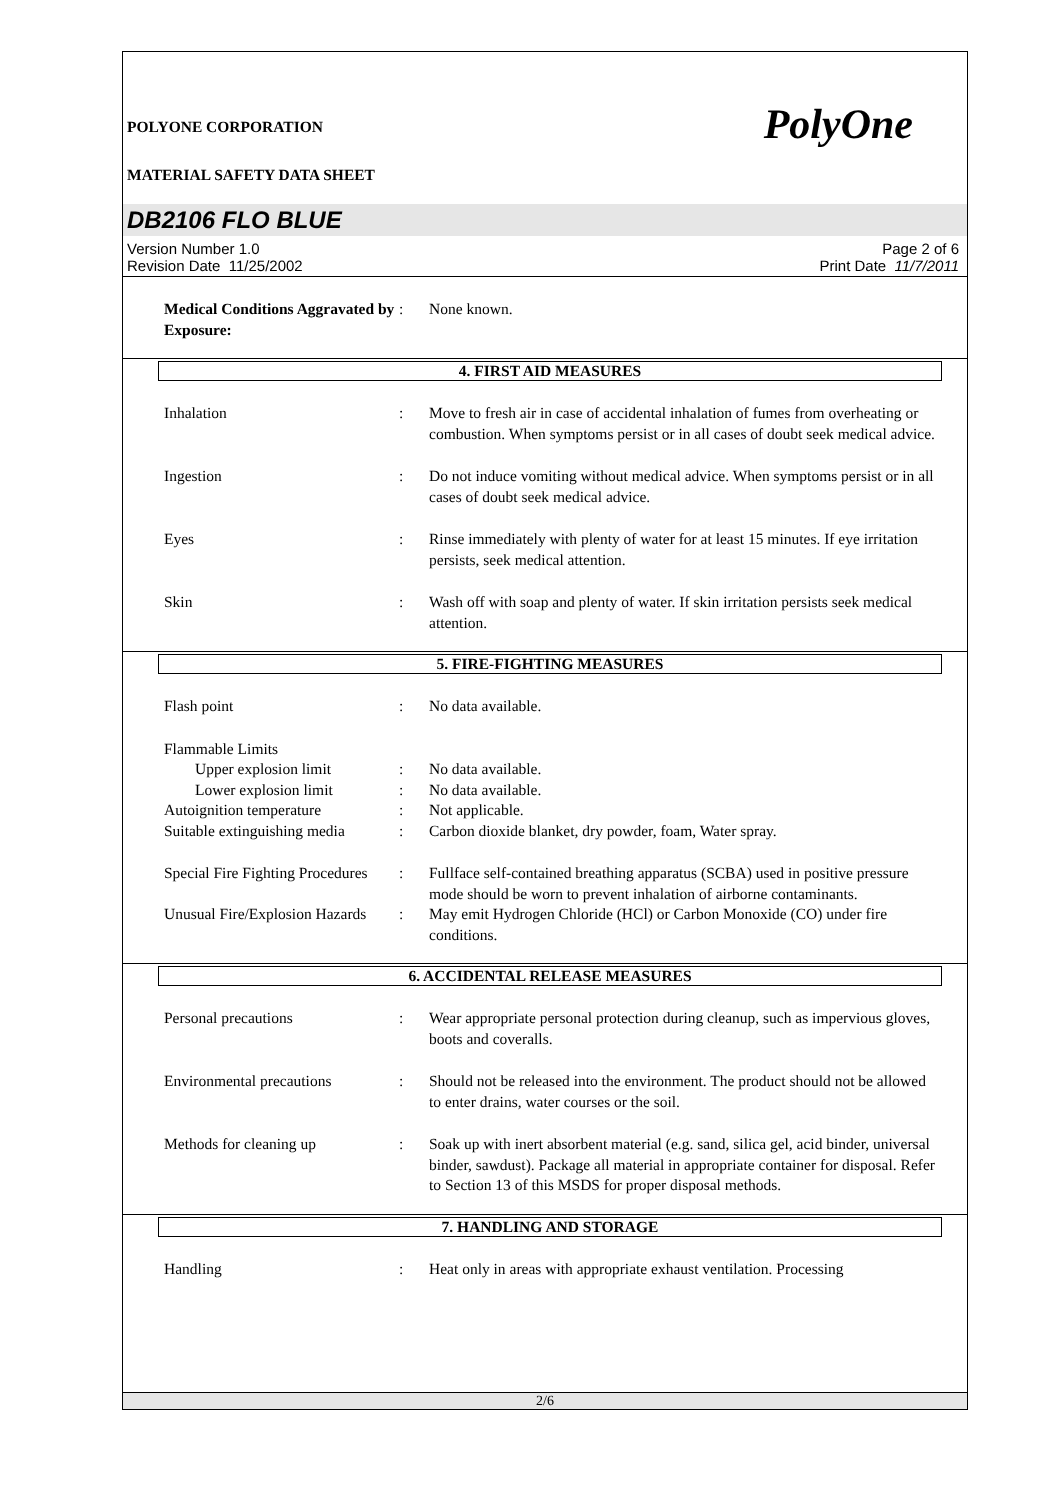POLYONE CORPORATION PolyOne
MATERIAL SAFETY DATA SHEET
DB2106 FLO BLUE
Version Number 1.0
Revision Date 11/25/2002
Page 2 of 6
Print Date 11/7/2011
Medical Conditions Aggravated by Exposure:
: None known.
4. FIRST AID MEASURES
Inhalation : Move to fresh air in case of accidental inhalation of fumes from overheating or combustion. When symptoms persist or in all cases of doubt seek medical advice.
Ingestion : Do not induce vomiting without medical advice. When symptoms persist or in all cases of doubt seek medical advice.
Eyes : Rinse immediately with plenty of water for at least 15 minutes. If eye irritation persists, seek medical attention.
Skin : Wash off with soap and plenty of water. If skin irritation persists seek medical attention.
5. FIRE-FIGHTING MEASURES
Flash point : No data available.
Flammable Limits
Upper explosion limit : No data available.
Lower explosion limit : No data available.
Autoignition temperature : Not applicable.
Suitable extinguishing media
: Carbon dioxide blanket, dry powder, foam, Water spray.
Special Fire Fighting Procedures
: Fullface self-contained breathing apparatus (SCBA) used in positive pressure mode should be worn to prevent inhalation of airborne contaminants.
Unusual Fire/Explosion Hazards
: May emit Hydrogen Chloride (HCl) or Carbon Monoxide (CO) under fire conditions.
6. ACCIDENTAL RELEASE MEASURES
Personal precautions : Wear appropriate personal protection during cleanup, such as impervious gloves, boots and coveralls.
Environmental precautions : Should not be released into the environment. The product should not be allowed to enter drains, water courses or the soil.
Methods for cleaning up : Soak up with inert absorbent material (e.g. sand, silica gel, acid binder, universal binder, sawdust). Package all material in appropriate container for disposal. Refer to Section 13 of this MSDS for proper disposal methods.
7. HANDLING AND STORAGE
Handling : Heat only in areas with appropriate exhaust ventilation. Processing
2/6